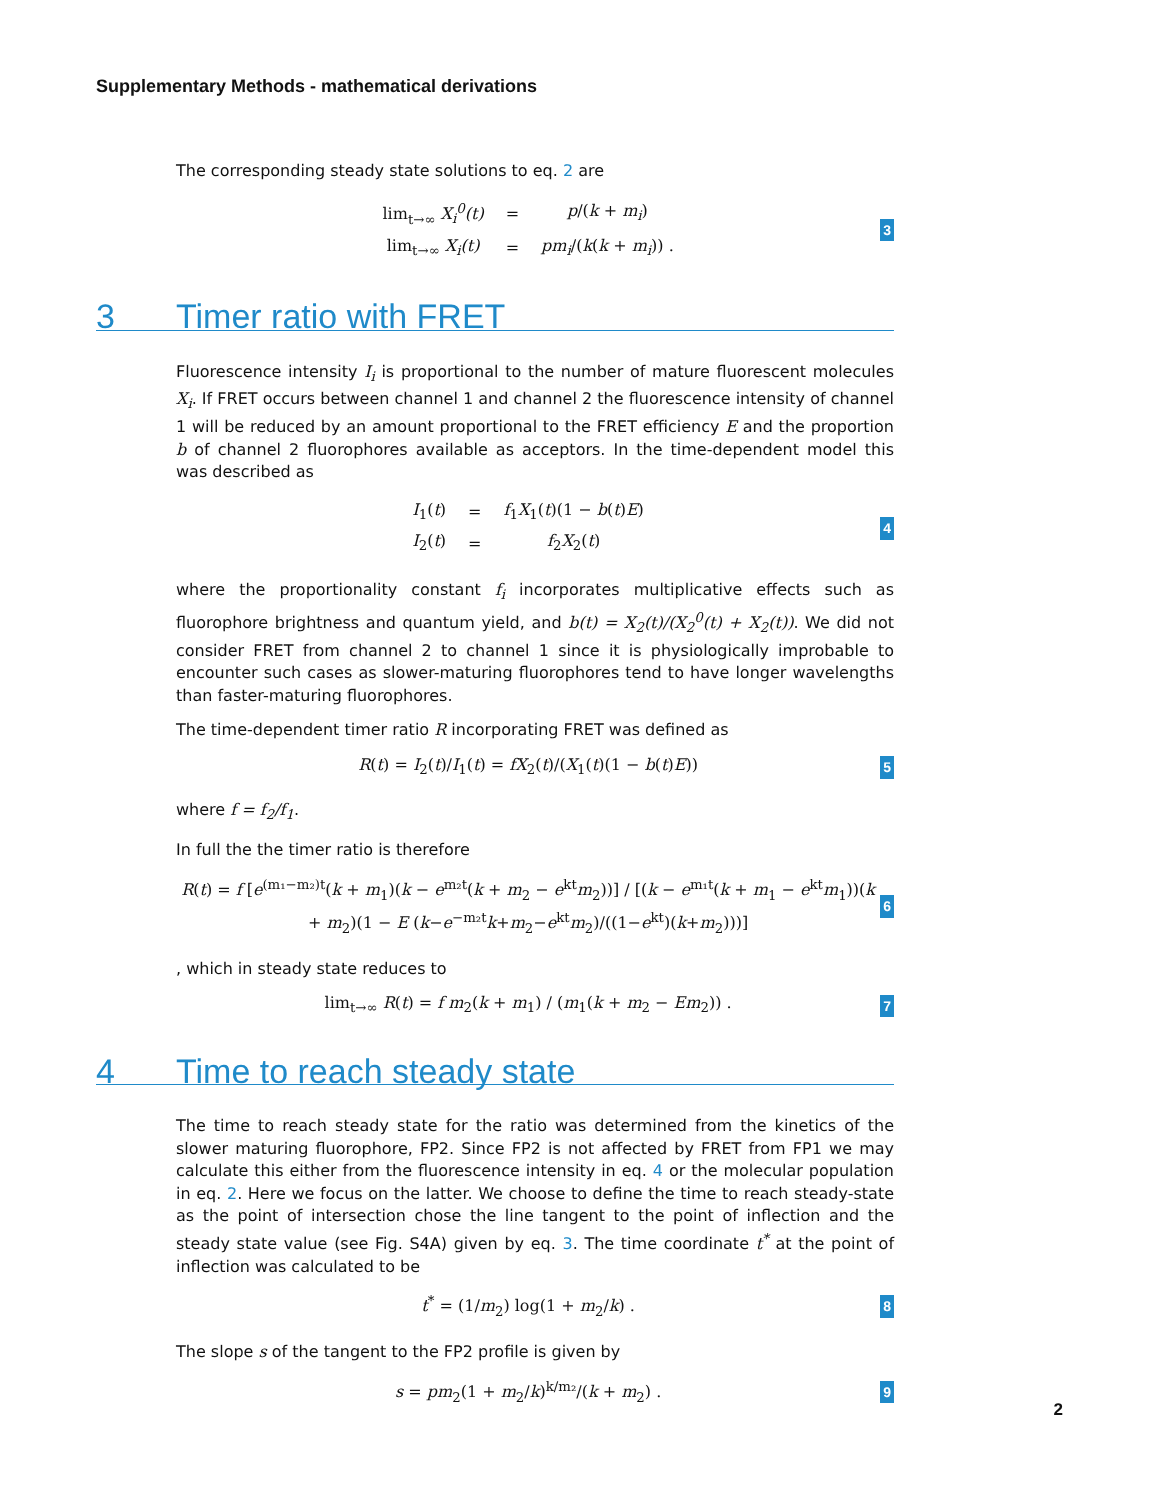Supplementary Methods - mathematical derivations
The corresponding steady state solutions to eq. 2 are
| lim<sub>t→∞</sub> X<sub>i</sub><sup>0</sup>(t) | = | p /( k + m<sub>i</sub> ) |
| lim<sub>t→∞</sub> X<sub>i</sub>(t) | = | pm<sub>i</sub> /( k ( k + m<sub>i</sub> )) . |
3
3 Timer ratio with FRET
Fluorescence intensity I<sub>i</sub> is proportional to the number of mature fluorescent molecules X<sub>i</sub>. If FRET occurs between channel 1 and channel 2 the fluorescence intensity of channel 1 will be reduced by an amount proportional to the FRET efficiency E and the proportion b of channel 2 fluorophores available as acceptors. In the time-dependent model this was described as
| I<sub>1</sub>( t ) | = | f<sub>1</sub> X<sub>1</sub>( t )(1 − b ( t ) E ) |
| I<sub>2</sub>( t ) | = | f<sub>2</sub> X<sub>2</sub>( t ) |
4
where the proportionality constant f<sub>i</sub> incorporates multiplicative effects such as fluorophore brightness and quantum yield, and b(t) = X<sub>2</sub>(t)/(X<sub>2</sub><sup>0</sup>(t) + X<sub>2</sub>(t)). We did not consider FRET from channel 2 to channel 1 since it is physiologically improbable to encounter such cases as slower-maturing fluorophores tend to have longer wavelengths than faster-maturing fluorophores.
The time-dependent timer ratio R incorporating FRET was defined as
R(t) = I<sub>2</sub>(t)/I<sub>1</sub>(t) = fX<sub>2</sub>(t)/(X<sub>1</sub>(t)(1 − b(t)E))
5
where f = f<sub>2</sub>/f<sub>1</sub>.
In full the the timer ratio is therefore
R(t) = f [e<sup>(m₁−m₂)t</sup>(k + m<sub>1</sub>)(k − e<sup>m₂t</sup>(k + m<sub>2</sub> − e<sup>kt</sup>m<sub>2</sub>))] / [(k − e<sup>m₁t</sup>(k + m<sub>1</sub> − e<sup>kt</sup>m<sub>1</sub>))(k + m<sub>2</sub>)(1 − E (k−e<sup>−m₂t</sup>k+m<sub>2</sub>−e<sup>kt</sup>m<sub>2</sub>)/((1−e<sup>kt</sup>)(k+m<sub>2</sub>)))]
6
, which in steady state reduces to
lim<sub>t→∞</sub> R(t) = f m<sub>2</sub>(k + m<sub>1</sub>) / (m<sub>1</sub>(k + m<sub>2</sub> − Em<sub>2</sub>)) .
7
4 Time to reach steady state
The time to reach steady state for the ratio was determined from the kinetics of the slower maturing fluorophore, FP2. Since FP2 is not affected by FRET from FP1 we may calculate this either from the fluorescence intensity in eq. 4 or the molecular population in eq. 2. Here we focus on the latter. We choose to define the time to reach steady-state as the point of intersection chose the line tangent to the point of inflection and the steady state value (see Fig. S4A) given by eq. 3. The time coordinate t<sup>*</sup> at the point of inflection was calculated to be
t<sup>*</sup> = (1/m<sub>2</sub>) log(1 + m<sub>2</sub>/k) . 8
The slope s of the tangent to the FP2 profile is given by
s = pm<sub>2</sub>(1 + m<sub>2</sub>/k)<sup>k/m₂</sup>/(k + m<sub>2</sub>) .
9
2